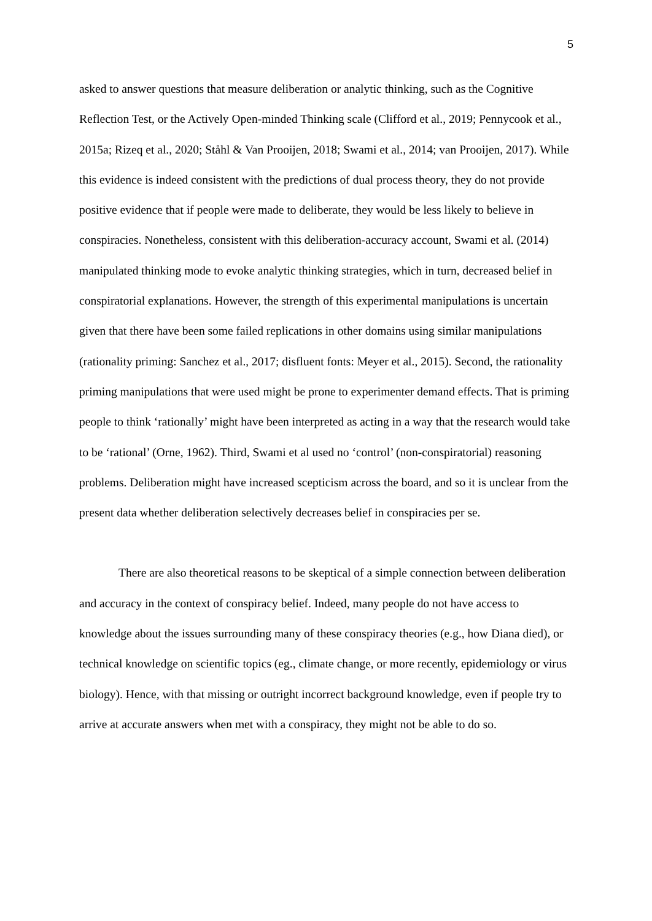5
asked to answer questions that measure deliberation or analytic thinking, such as the Cognitive Reflection Test, or the Actively Open-minded Thinking scale (Clifford et al., 2019; Pennycook et al., 2015a; Rizeq et al., 2020; Ståhl & Van Prooijen, 2018; Swami et al., 2014; van Prooijen, 2017). While this evidence is indeed consistent with the predictions of dual process theory, they do not provide positive evidence that if people were made to deliberate, they would be less likely to believe in conspiracies. Nonetheless, consistent with this deliberation-accuracy account, Swami et al. (2014) manipulated thinking mode to evoke analytic thinking strategies, which in turn, decreased belief in conspiratorial explanations. However, the strength of this experimental manipulations is uncertain given that there have been some failed replications in other domains using similar manipulations (rationality priming: Sanchez et al., 2017; disfluent fonts: Meyer et al., 2015). Second, the rationality priming manipulations that were used might be prone to experimenter demand effects. That is priming people to think ‘rationally’ might have been interpreted as acting in a way that the research would take to be ‘rational’ (Orne, 1962). Third, Swami et al used no ‘control’ (non-conspiratorial) reasoning problems. Deliberation might have increased scepticism across the board, and so it is unclear from the present data whether deliberation selectively decreases belief in conspiracies per se.
There are also theoretical reasons to be skeptical of a simple connection between deliberation and accuracy in the context of conspiracy belief. Indeed, many people do not have access to knowledge about the issues surrounding many of these conspiracy theories (e.g., how Diana died), or technical knowledge on scientific topics (eg., climate change, or more recently, epidemiology or virus biology). Hence, with that missing or outright incorrect background knowledge, even if people try to arrive at accurate answers when met with a conspiracy, they might not be able to do so.